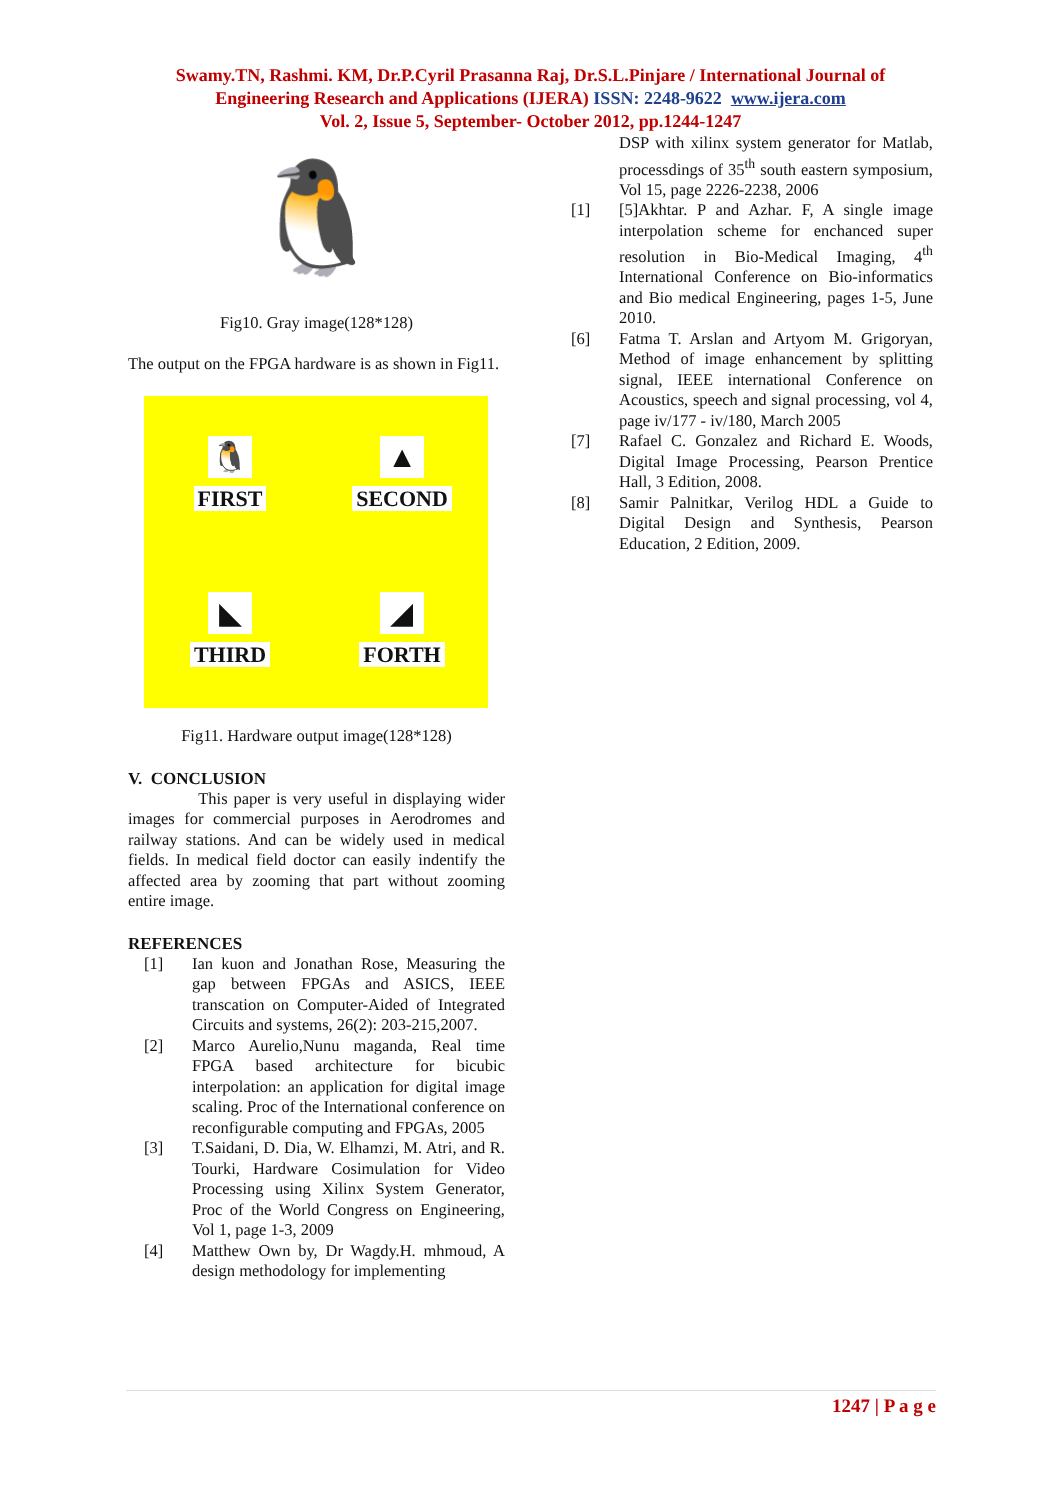Swamy.TN, Rashmi. KM, Dr.P.Cyril Prasanna Raj, Dr.S.L.Pinjare / International Journal of
Engineering Research and Applications (IJERA) ISSN: 2248-9622 www.ijera.com
Vol. 2, Issue 5, September- October 2012, pp.1244-1247
🐧
Fig10. Gray image(128*128)
The output on the FPGA hardware is as shown in Fig11.
🐧
FIRST
▲
SECOND
◣
THIRD
◢
FORTH
Fig11. Hardware output image(128*128)
V. CONCLUSION
This paper is very useful in displaying wider images for commercial purposes in Aerodromes and railway stations. And can be widely used in medical fields. In medical field doctor can easily indentify the affected area by zooming that part without zooming entire image.
REFERENCES
[1] Ian kuon and Jonathan Rose, Measuring the gap between FPGAs and ASICS, IEEE transcation on Computer-Aided of Integrated Circuits and systems, 26(2): 203-215,2007.
[2] Marco Aurelio,Nunu maganda, Real time FPGA based architecture for bicubic interpolation: an application for digital image scaling. Proc of the International conference on reconfigurable computing and FPGAs, 2005
[3] T.Saidani, D. Dia, W. Elhamzi, M. Atri, and R. Tourki, Hardware Cosimulation for Video Processing using Xilinx System Generator, Proc of the World Congress on Engineering, Vol 1, page 1-3, 2009
[4] Matthew Own by, Dr Wagdy.H. mhmoud, A design methodology for implementing
DSP with xilinx system generator for Matlab, processdings of 35<sup>th</sup> south eastern symposium, Vol 15, page 2226-2238, 2006
[1] [5]Akhtar. P and Azhar. F, A single image interpolation scheme for enchanced super resolution in Bio-Medical Imaging, 4<sup>th</sup> International Conference on Bio-informatics and Bio medical Engineering, pages 1-5, June 2010.
[6] Fatma T. Arslan and Artyom M. Grigoryan, Method of image enhancement by splitting signal, IEEE international Conference on Acoustics, speech and signal processing, vol 4, page iv/177 - iv/180, March 2005
[7] Rafael C. Gonzalez and Richard E. Woods, Digital Image Processing, Pearson Prentice Hall, 3 Edition, 2008.
[8] Samir Palnitkar, Verilog HDL a Guide to Digital Design and Synthesis, Pearson Education, 2 Edition, 2009.
1247 | P a g e